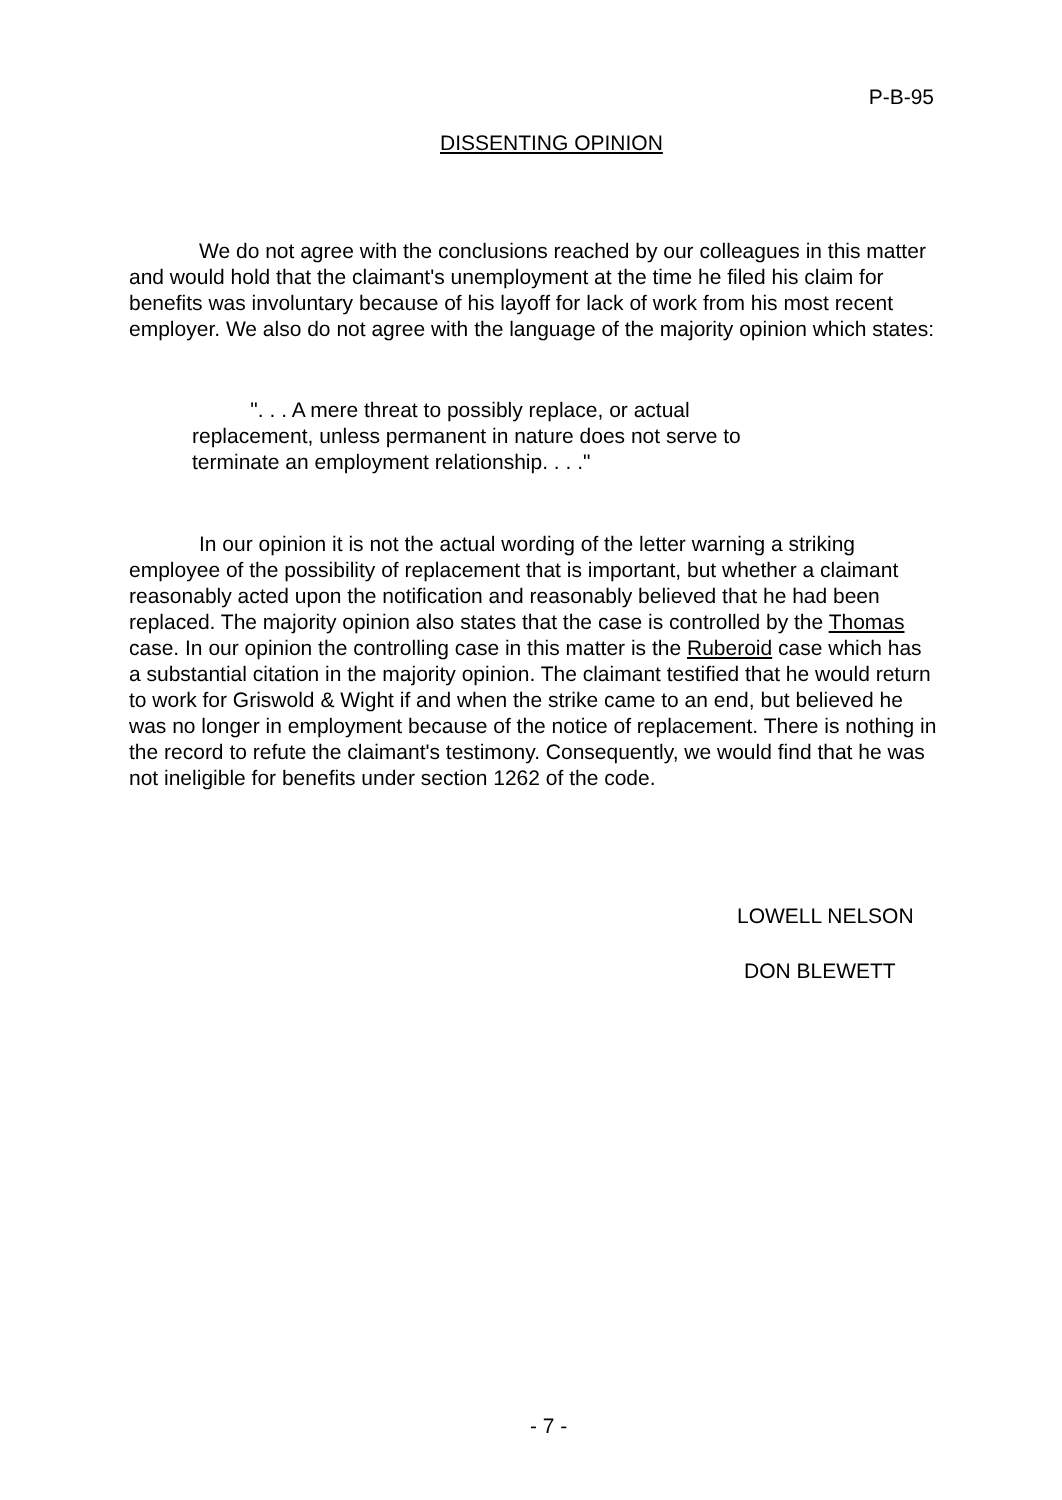P-B-95
DISSENTING OPINION
We do not agree with the conclusions reached by our colleagues in this matter and would hold that the claimant's unemployment at the time he filed his claim for benefits was involuntary because of his layoff for lack of work from his most recent employer. We also do not agree with the language of the majority opinion which states:
". . . A mere threat to possibly replace, or actual replacement, unless permanent in nature does not serve to terminate an employment relationship. . . ."
In our opinion it is not the actual wording of the letter warning a striking employee of the possibility of replacement that is important, but whether a claimant reasonably acted upon the notification and reasonably believed that he had been replaced. The majority opinion also states that the case is controlled by the Thomas case. In our opinion the controlling case in this matter is the Ruberoid case which has a substantial citation in the majority opinion. The claimant testified that he would return to work for Griswold & Wight if and when the strike came to an end, but believed he was no longer in employment because of the notice of replacement. There is nothing in the record to refute the claimant's testimony. Consequently, we would find that he was not ineligible for benefits under section 1262 of the code.
LOWELL NELSON
DON BLEWETT
- 7 -